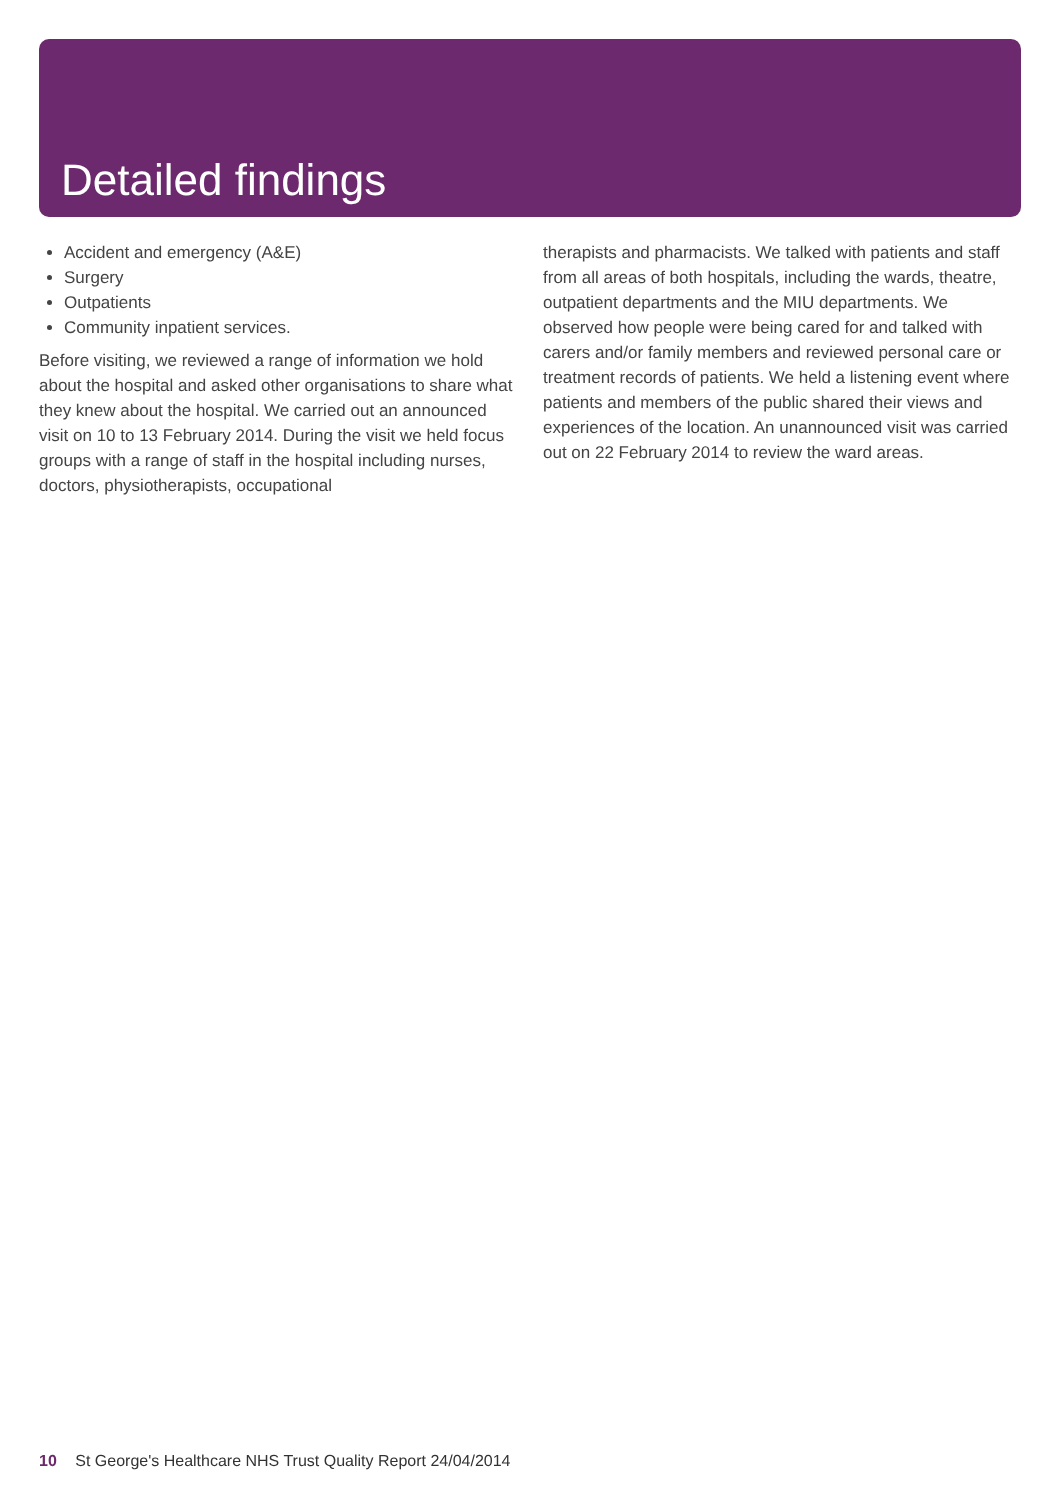Detailed findings
Accident and emergency (A&E)
Surgery
Outpatients
Community inpatient services.
Before visiting, we reviewed a range of information we hold about the hospital and asked other organisations to share what they knew about the hospital. We carried out an announced visit on 10 to 13 February 2014. During the visit we held focus groups with a range of staff in the hospital including nurses, doctors, physiotherapists, occupational
therapists and pharmacists. We talked with patients and staff from all areas of both hospitals, including the wards, theatre, outpatient departments and the MIU departments. We observed how people were being cared for and talked with carers and/or family members and reviewed personal care or treatment records of patients. We held a listening event where patients and members of the public shared their views and experiences of the location. An unannounced visit was carried out on 22 February 2014 to review the ward areas.
10 St George's Healthcare NHS Trust Quality Report 24/04/2014